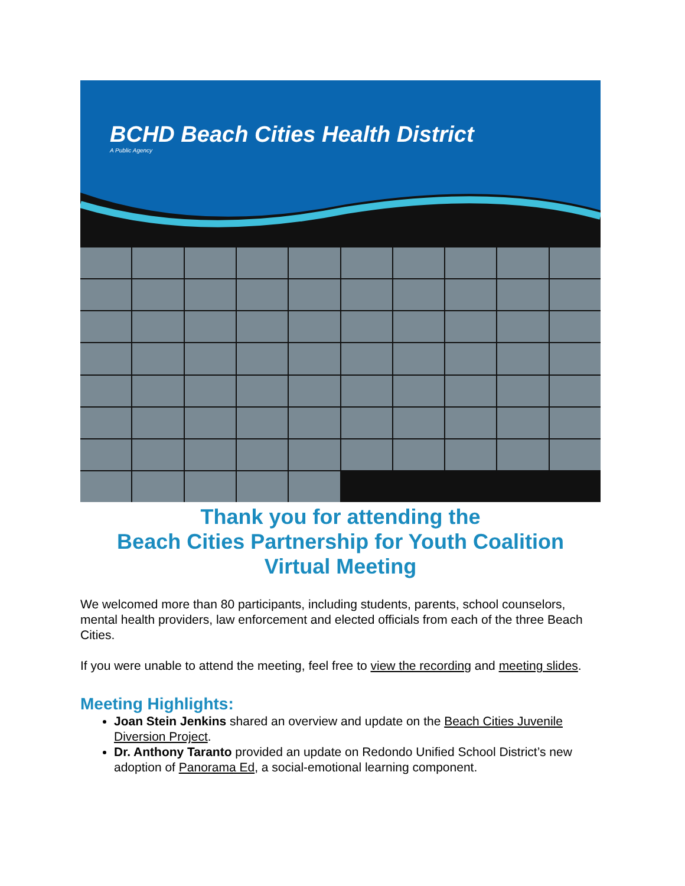BCHD Beach Cities Health District
A Public Agency
Thank you for attending the
Beach Cities Partnership for Youth Coalition
Virtual Meeting
We welcomed more than 80 participants, including students, parents, school counselors, mental health providers, law enforcement and elected officials from each of the three Beach Cities.
If you were unable to attend the meeting, feel free to view the recording and meeting slides.
Meeting Highlights:
Joan Stein Jenkins shared an overview and update on the Beach Cities Juvenile Diversion Project.
Dr. Anthony Taranto provided an update on Redondo Unified School District’s new adoption of Panorama Ed, a social-emotional learning component.